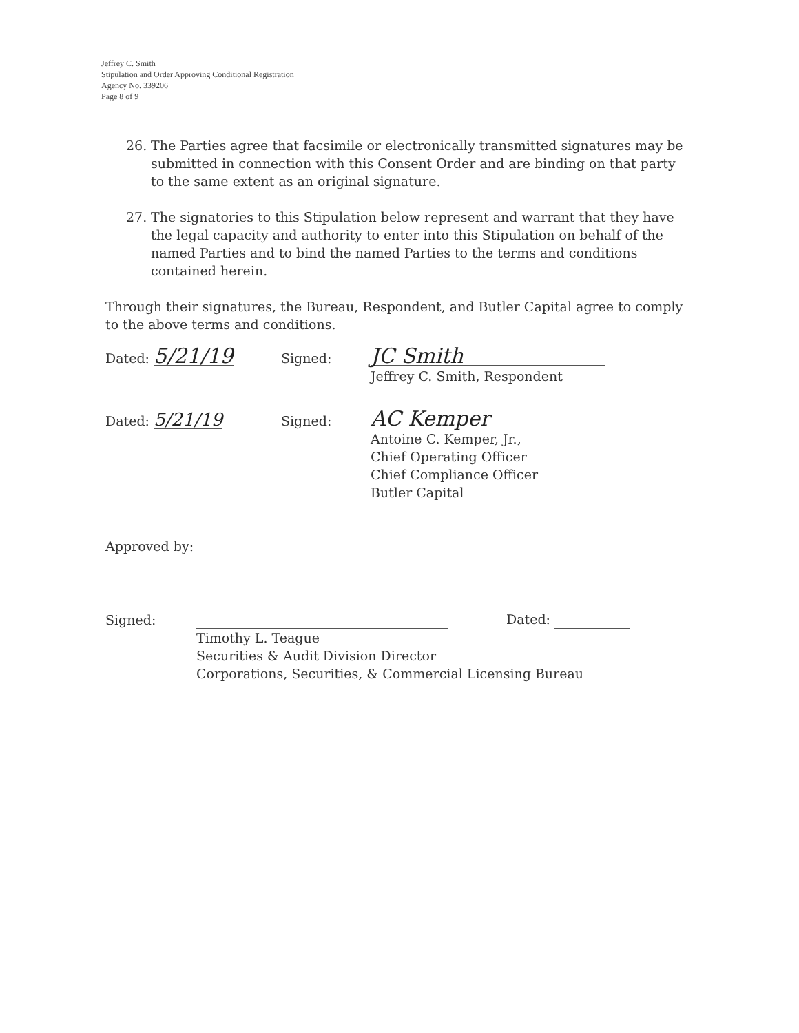Jeffrey C. Smith
Stipulation and Order Approving Conditional Registration
Agency No. 339206
Page 8 of 9
26. The Parties agree that facsimile or electronically transmitted signatures may be submitted in connection with this Consent Order and are binding on that party to the same extent as an original signature.
27. The signatories to this Stipulation below represent and warrant that they have the legal capacity and authority to enter into this Stipulation on behalf of the named Parties and to bind the named Parties to the terms and conditions contained herein.
Through their signatures, the Bureau, Respondent, and Butler Capital agree to comply to the above terms and conditions.
Dated: 5/21/19
Signed:
JC Smith
Jeffrey C. Smith, Respondent
Dated: 5/21/19
Signed:
AC Kemper
Antoine C. Kemper, Jr.,
Chief Operating Officer
Chief Compliance Officer
Butler Capital
Approved by:
Signed:
Dated:
Timothy L. Teague
Securities & Audit Division Director
Corporations, Securities, & Commercial Licensing Bureau